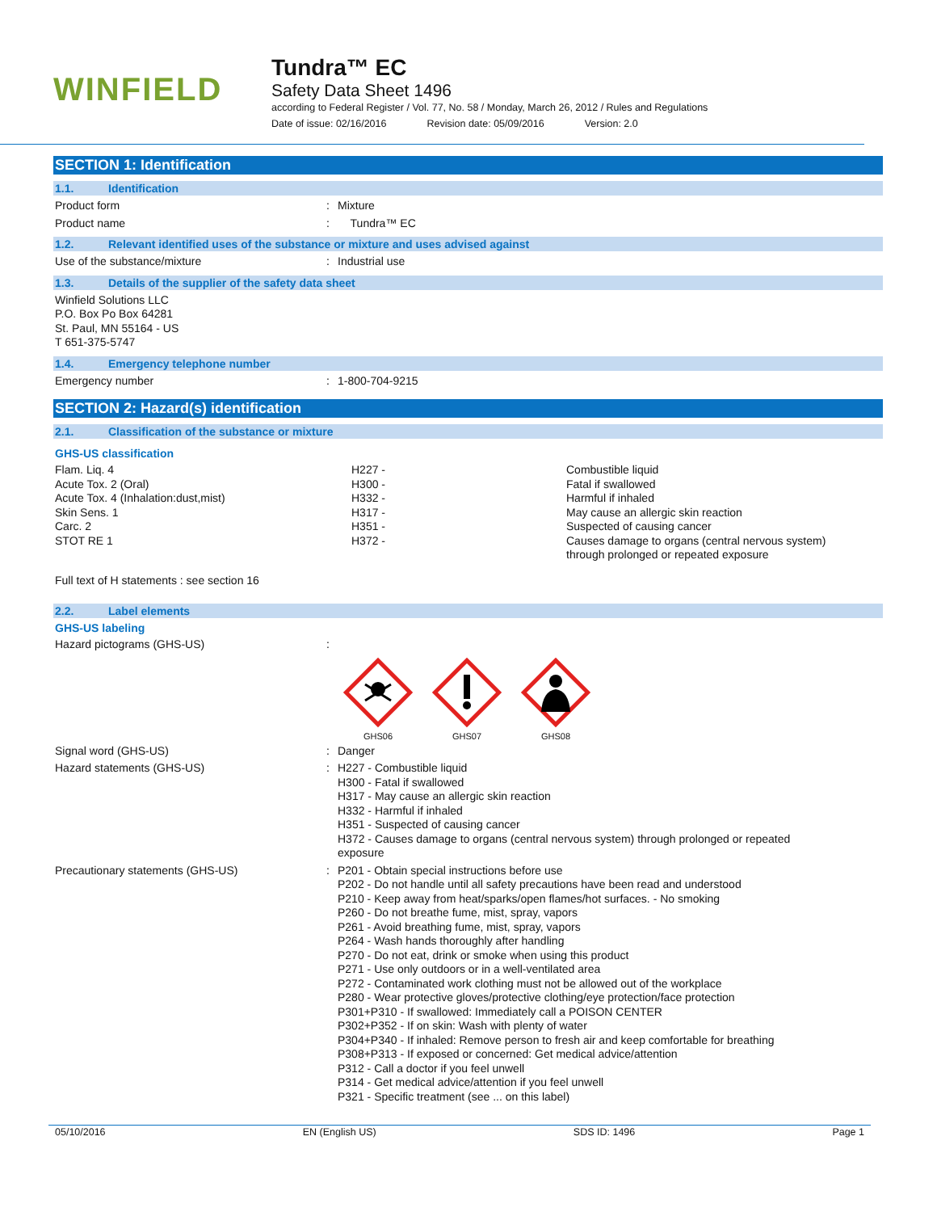WINFIELD
Tundra™ EC
Safety Data Sheet 1496
according to Federal Register / Vol. 77, No. 58 / Monday, March 26, 2012 / Rules and Regulations
Date of issue: 02/16/2016 Revision date: 05/09/2016 Version: 2.0
SECTION 1: Identification
1.1. Identification
Product form : Mixture
Product name : Tundra™ EC
1.2. Relevant identified uses of the substance or mixture and uses advised against
Use of the substance/mixture : Industrial use
1.3. Details of the supplier of the safety data sheet
Winfield Solutions LLC
P.O. Box Po Box 64281
St. Paul, MN 55164 - US
T 651-375-5747
1.4. Emergency telephone number
Emergency number : 1-800-704-9215
SECTION 2: Hazard(s) identification
2.1. Classification of the substance or mixture
GHS-US classification
| Flam. Liq. 4 | H227 - | Combustible liquid |
| Acute Tox. 2 (Oral) | H300 - | Fatal if swallowed |
| Acute Tox. 4 (Inhalation:dust,mist) | H332 - | Harmful if inhaled |
| Skin Sens. 1 | H317 - | May cause an allergic skin reaction |
| Carc. 2 | H351 - | Suspected of causing cancer |
| STOT RE 1 | H372 - | Causes damage to organs (central nervous system) through prolonged or repeated exposure |
Full text of H statements : see section 16
2.2. Label elements
GHS-US labeling
Hazard pictograms (GHS-US) :
GHS06
GHS07
GHS08
Signal word (GHS-US) : Danger
Hazard statements (GHS-US) : H227 - Combustible liquid
H300 - Fatal if swallowed
H317 - May cause an allergic skin reaction
H332 - Harmful if inhaled
H351 - Suspected of causing cancer
H372 - Causes damage to organs (central nervous system) through prolonged or repeated
exposure
Precautionary statements (GHS-US) : P201 - Obtain special instructions before use
P202 - Do not handle until all safety precautions have been read and understood
P210 - Keep away from heat/sparks/open flames/hot surfaces. - No smoking
P260 - Do not breathe fume, mist, spray, vapors
P261 - Avoid breathing fume, mist, spray, vapors
P264 - Wash hands thoroughly after handling
P270 - Do not eat, drink or smoke when using this product
P271 - Use only outdoors or in a well-ventilated area
P272 - Contaminated work clothing must not be allowed out of the workplace
P280 - Wear protective gloves/protective clothing/eye protection/face protection
P301+P310 - If swallowed: Immediately call a POISON CENTER
P302+P352 - If on skin: Wash with plenty of water
P304+P340 - If inhaled: Remove person to fresh air and keep comfortable for breathing
P308+P313 - If exposed or concerned: Get medical advice/attention
P312 - Call a doctor if you feel unwell
P314 - Get medical advice/attention if you feel unwell
P321 - Specific treatment (see ... on this label)
05/10/2016 EN (English US) SDS ID: 1496 Page 1